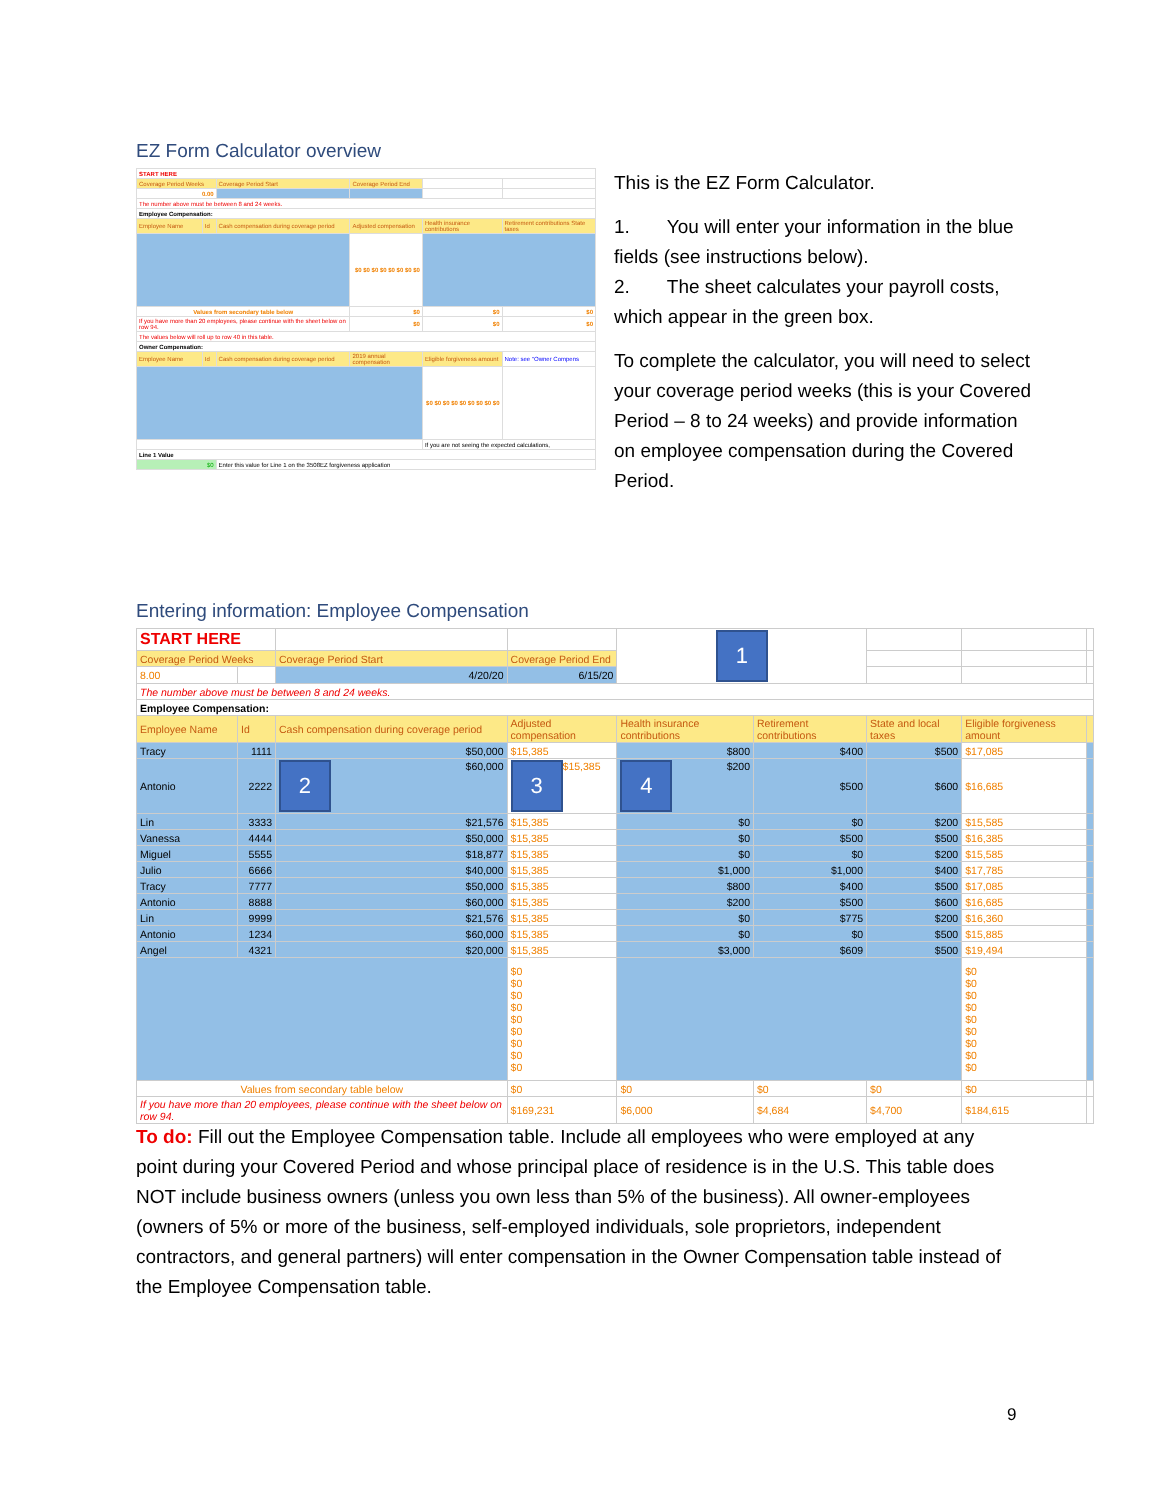EZ Form Calculator overview
| START HERE | | | | | |
| Coverage Period Weeks | | Coverage Period Start | Coverage Period End | | |
| 0.00 | | | | | |
| The number above must be between 8 and 24 weeks. | | | | | |
| Employee Compensation: | | | | | |
| Employee Name | Id | Cash compensation during coverage period | Adjusted compensation | Health insurance contributions | Retirement contributions State taxes |
| | | | $0 $0 $0 $0 $0 $0 $0 $0 | | |
| Values from secondary table below | | | $0 | $0 | $0 |
| If you have more than 20 employees, please continue with the sheet below on row 94. | | | $0 | $0 | $0 |
| The values below will roll up to row 40 in this table. | | | | | |
| Owner Compensation: | | | | | |
| Employee Name | Id | Cash compensation during coverage period | 2019 annual compensation | Eligible forgiveness amount | Note: see "Owner Compens |
| | | | | $0 $0 $0 $0 $0 $0 $0 $0 $0 | |
| | | | | If you are not seeing the expected calculations, | |
| Line 1 Value | | | | | |
| $0 | | Enter this value for Line 1 on the 3508EZ forgiveness application | | | |
This is the EZ Form Calculator.
1. You will enter your information in the blue fields (see instructions below).
2. The sheet calculates your payroll costs, which appear in the green box.
To complete the calculator, you will need to select your coverage period weeks (this is your Covered Period – 8 to 24 weeks) and provide information on employee compensation during the Covered Period.
Entering information: Employee Compensation
| START HERE | | | | 1 | | | | |
| Coverage Period Weeks | | Coverage Period Start | Coverage Period End | | | | | |
| 8.00 | | 4/20/20 | 6/15/20 | | | | | |
| The number above must be between 8 and 24 weeks. | | | | | | | | |
| Employee Compensation: | | | | | | | | |
| Employee Name | Id | Cash compensation during coverage period | Adjusted compensation | Health insurance contributions | Retirement contributions | State and local taxes | Eligible forgiveness amount | |
| Tracy | 1111 | $50,000 | $15,385 | $800 | $400 | $500 | $17,085 | |
| Antonio | 2222 | 2 $60,000 | 3 $15,385 | 4 $200 | $500 | $600 | $16,685 | |
| Lin | 3333 | $21,576 | $15,385 | $0 | $0 | $200 | $15,585 | |
| Vanessa | 4444 | $50,000 | $15,385 | $0 | $500 | $500 | $16,385 | |
| Miguel | 5555 | $18,877 | $15,385 | $0 | $0 | $200 | $15,585 | |
| Julio | 6666 | $40,000 | $15,385 | $1,000 | $1,000 | $400 | $17,785 | |
| Tracy | 7777 | $50,000 | $15,385 | $800 | $400 | $500 | $17,085 | |
| Antonio | 8888 | $60,000 | $15,385 | $200 | $500 | $600 | $16,685 | |
| Lin | 9999 | $21,576 | $15,385 | $0 | $775 | $200 | $16,360 | |
| Antonio | 1234 | $60,000 | $15,385 | $0 | $0 | $500 | $15,885 | |
| Angel | 4321 | $20,000 | $15,385 | $3,000 | $609 | $500 | $19,494 | |
| | | | $0 $0 $0 $0 $0 $0 $0 $0 $0 | | | | $0 $0 $0 $0 $0 $0 $0 $0 $0 | |
| Values from secondary table below | | | $0 | $0 | $0 | $0 | $0 | |
| If you have more than 20 employees, please continue with the sheet below on row 94. | | | $169,231 | $6,000 | $4,684 | $4,700 | $184,615 | |
To do: Fill out the Employee Compensation table. Include all employees who were employed at any point during your Covered Period and whose principal place of residence is in the U.S. This table does NOT include business owners (unless you own less than 5% of the business). All owner-employees (owners of 5% or more of the business, self-employed individuals, sole proprietors, independent contractors, and general partners) will enter compensation in the Owner Compensation table instead of the Employee Compensation table.
9